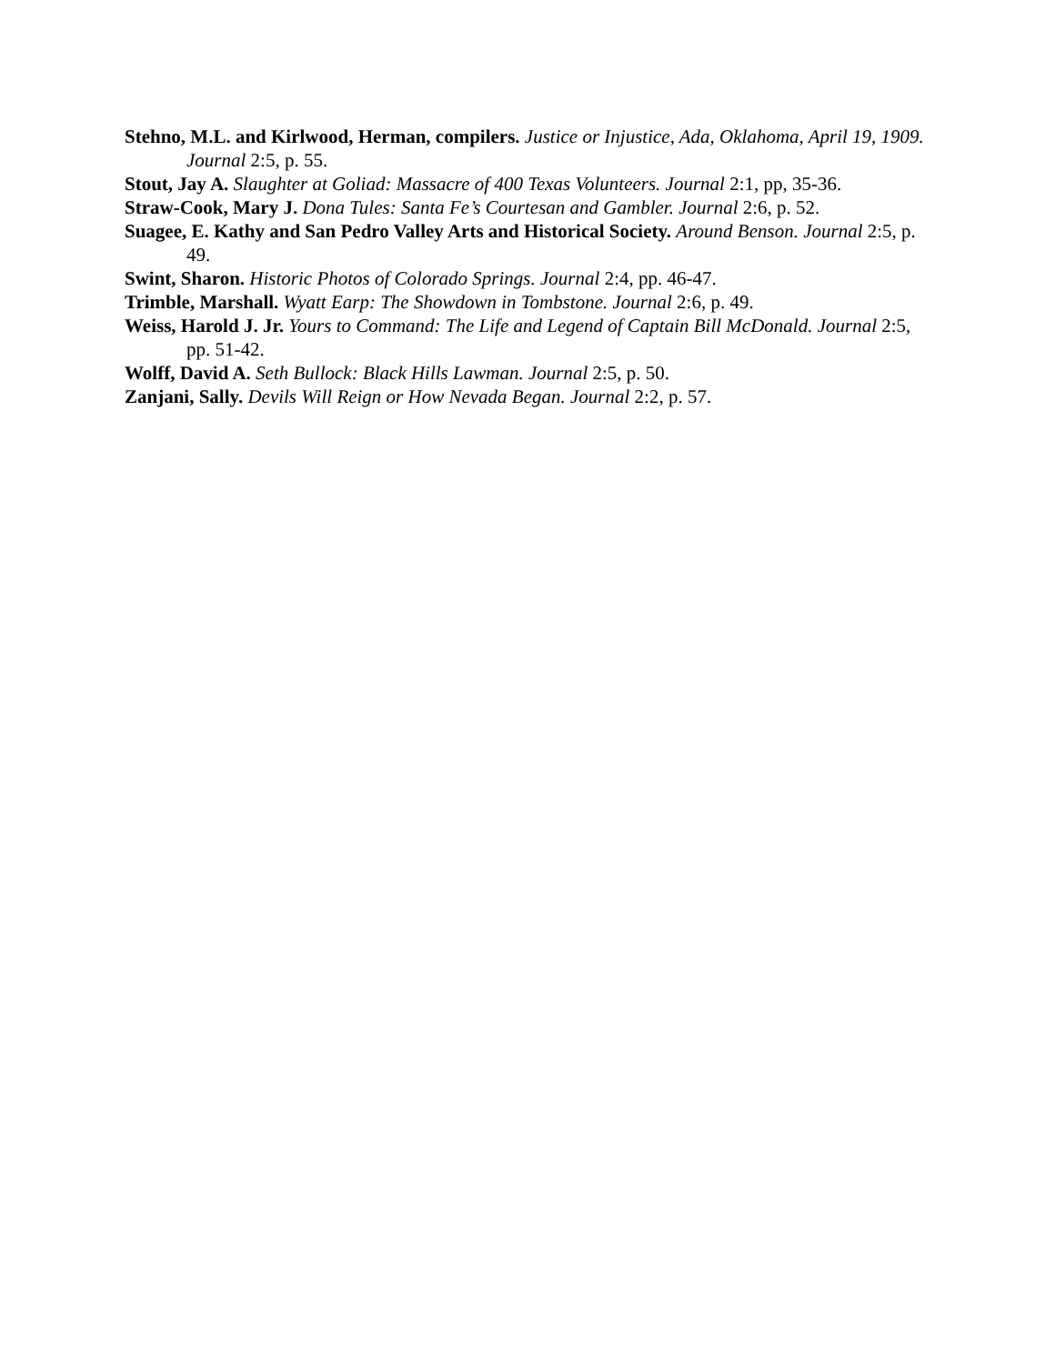Stehno, M.L. and Kirlwood, Herman, compilers. Justice or Injustice, Ada, Oklahoma, April 19, 1909. Journal 2:5, p. 55.
Stout, Jay A. Slaughter at Goliad: Massacre of 400 Texas Volunteers. Journal 2:1, pp, 35-36.
Straw-Cook, Mary J. Dona Tules: Santa Fe’s Courtesan and Gambler. Journal 2:6, p. 52.
Suagee, E. Kathy and San Pedro Valley Arts and Historical Society. Around Benson. Journal 2:5, p. 49.
Swint, Sharon. Historic Photos of Colorado Springs. Journal 2:4, pp. 46-47.
Trimble, Marshall. Wyatt Earp: The Showdown in Tombstone. Journal 2:6, p. 49.
Weiss, Harold J. Jr. Yours to Command: The Life and Legend of Captain Bill McDonald. Journal 2:5, pp. 51-42.
Wolff, David A. Seth Bullock: Black Hills Lawman. Journal 2:5, p. 50.
Zanjani, Sally. Devils Will Reign or How Nevada Began. Journal 2:2, p. 57.